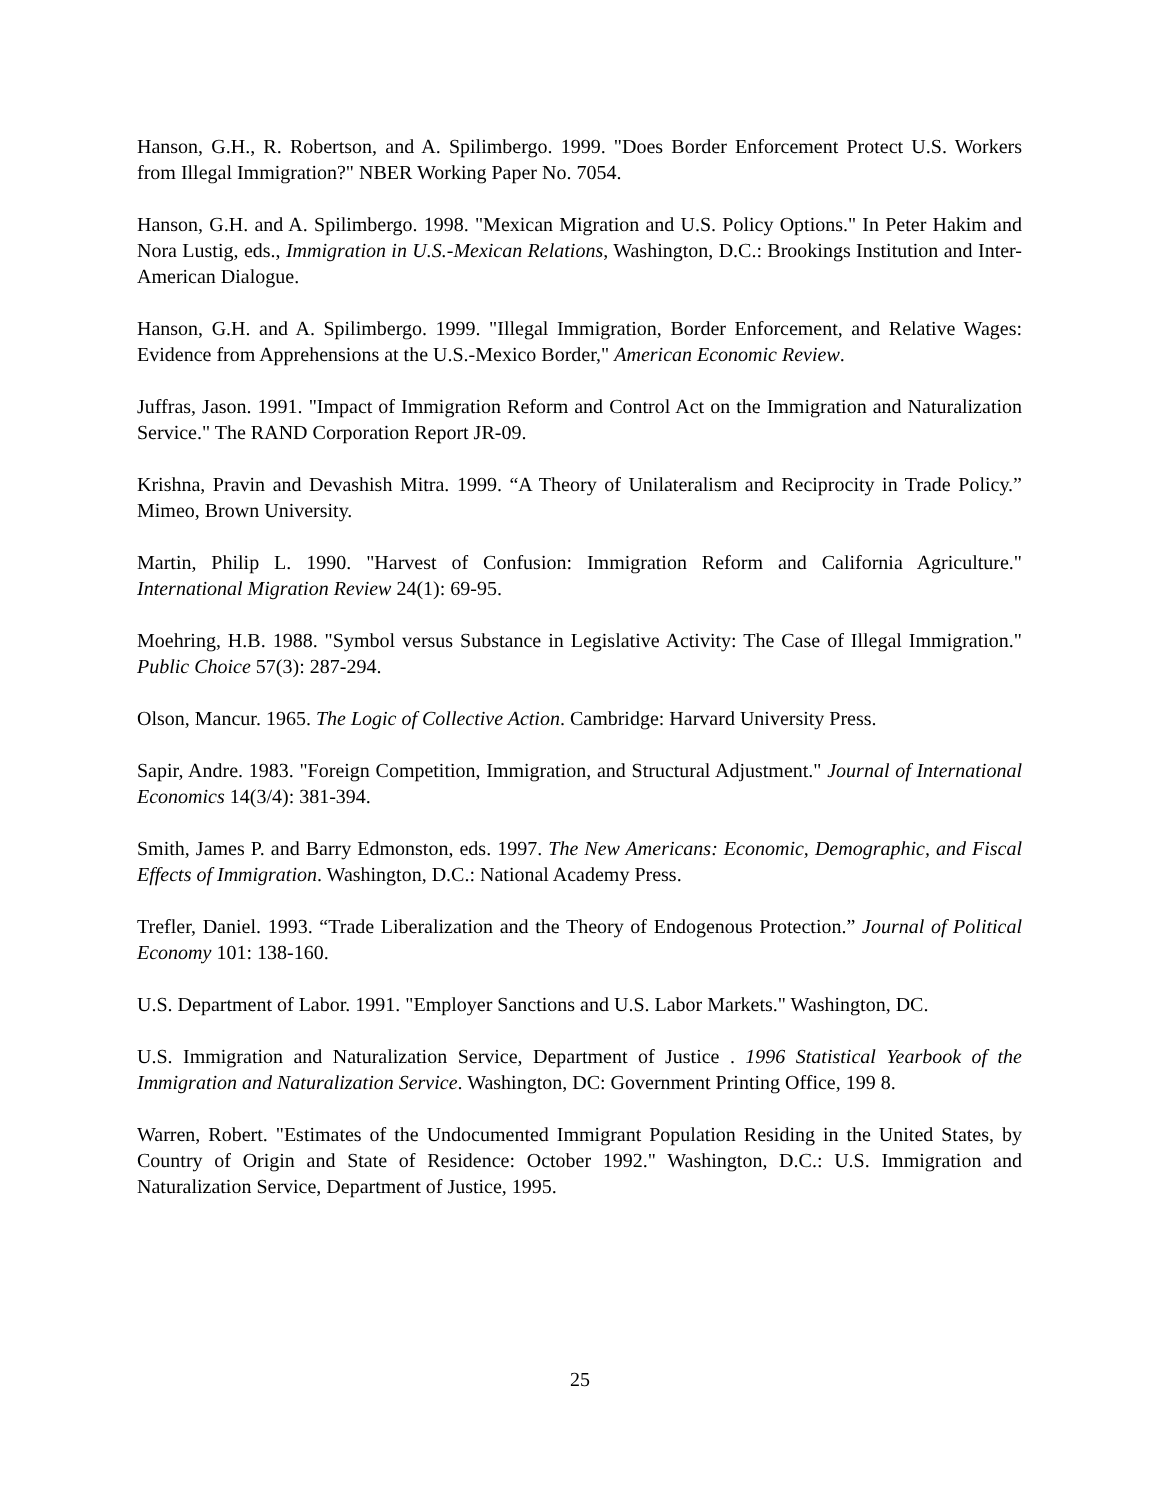Hanson, G.H., R. Robertson, and A. Spilimbergo. 1999. "Does Border Enforcement Protect U.S. Workers from Illegal Immigration?" NBER Working Paper No. 7054.
Hanson, G.H. and A. Spilimbergo. 1998. "Mexican Migration and U.S. Policy Options." In Peter Hakim and Nora Lustig, eds., Immigration in U.S.-Mexican Relations, Washington, D.C.: Brookings Institution and Inter-American Dialogue.
Hanson, G.H. and A. Spilimbergo. 1999. "Illegal Immigration, Border Enforcement, and Relative Wages: Evidence from Apprehensions at the U.S.-Mexico Border," American Economic Review.
Juffras, Jason. 1991. "Impact of Immigration Reform and Control Act on the Immigration and Naturalization Service." The RAND Corporation Report JR-09.
Krishna, Pravin and Devashish Mitra. 1999. “A Theory of Unilateralism and Reciprocity in Trade Policy.” Mimeo, Brown University.
Martin, Philip L. 1990. "Harvest of Confusion: Immigration Reform and California Agriculture." International Migration Review 24(1): 69-95.
Moehring, H.B. 1988. "Symbol versus Substance in Legislative Activity: The Case of Illegal Immigration." Public Choice 57(3): 287-294.
Olson, Mancur. 1965. The Logic of Collective Action. Cambridge: Harvard University Press.
Sapir, Andre. 1983. "Foreign Competition, Immigration, and Structural Adjustment." Journal of International Economics 14(3/4): 381-394.
Smith, James P. and Barry Edmonston, eds. 1997. The New Americans: Economic, Demographic, and Fiscal Effects of Immigration. Washington, D.C.: National Academy Press.
Trefler, Daniel. 1993. “Trade Liberalization and the Theory of Endogenous Protection.” Journal of Political Economy 101: 138-160.
U.S. Department of Labor. 1991. "Employer Sanctions and U.S. Labor Markets." Washington, DC.
U.S. Immigration and Naturalization Service, Department of Justice . 1996 Statistical Yearbook of the Immigration and Naturalization Service. Washington, DC: Government Printing Office, 199 8.
Warren, Robert. "Estimates of the Undocumented Immigrant Population Residing in the United States, by Country of Origin and State of Residence: October 1992." Washington, D.C.: U.S. Immigration and Naturalization Service, Department of Justice, 1995.
25